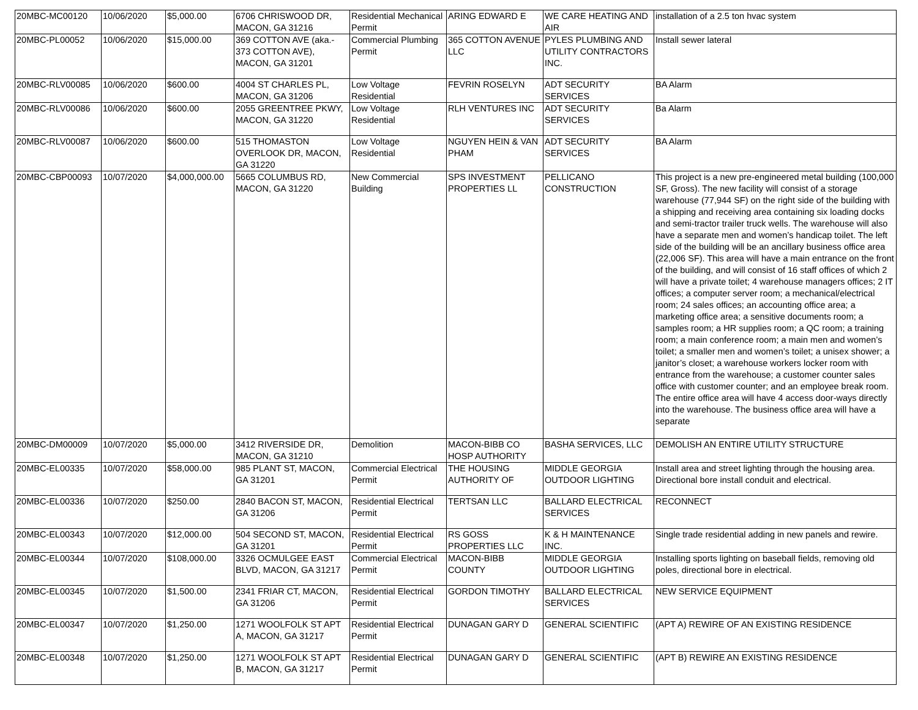| 20MBC-MC00120 | 10/06/2020 | $5,000.00 | 6706 CHRISWOOD DR, MACON, GA 31216 | Residential Mechanical Permit | ARING EDWARD E | WE CARE HEATING AND AIR | installation of a 2.5 ton hvac system |
| 20MBC-PL00052 | 10/06/2020 | $15,000.00 | 369 COTTON AVE (aka.- 373 COTTON AVE), MACON, GA 31201 | Commercial Plumbing Permit | 365 COTTON AVENUE LLC | PYLES PLUMBING AND UTILITY CONTRACTORS INC. | Install sewer lateral |
| 20MBC-RLV00085 | 10/06/2020 | $600.00 | 4004 ST CHARLES PL, MACON, GA 31206 | Low Voltage Residential | FEVRIN ROSELYN | ADT SECURITY SERVICES | BA Alarm |
| 20MBC-RLV00086 | 10/06/2020 | $600.00 | 2055 GREENTREE PKWY, MACON, GA 31220 | Low Voltage Residential | RLH VENTURES INC | ADT SECURITY SERVICES | Ba Alarm |
| 20MBC-RLV00087 | 10/06/2020 | $600.00 | 515 THOMASTON OVERLOOK DR, MACON, GA 31220 | Low Voltage Residential | NGUYEN HEIN & VAN PHAM | ADT SECURITY SERVICES | BA Alarm |
| 20MBC-CBP00093 | 10/07/2020 | $4,000,000.00 | 5665 COLUMBUS RD, MACON, GA 31220 | New Commercial Building | SPS INVESTMENT PROPERTIES LL | PELLICANO CONSTRUCTION | This project is a new pre-engineered metal building (100,000 SF, Gross). The new facility will consist of a storage warehouse (77,944 SF) on the right side of the building with a shipping and receiving area containing six loading docks and semi-tractor trailer truck wells. The warehouse will also have a separate men and women’s handicap toilet. The left side of the building will be an ancillary business office area (22,006 SF). This area will have a main entrance on the front of the building, and will consist of 16 staff offices of which 2 will have a private toilet; 4 warehouse managers offices; 2 IT offices; a computer server room; a mechanical/electrical room; 24 sales offices; an accounting office area; a marketing office area; a sensitive documents room; a samples room; a HR supplies room; a QC room; a training room; a main conference room; a main men and women’s toilet; a smaller men and women’s toilet; a unisex shower; a janitor’s closet; a warehouse workers locker room with entrance from the warehouse; a customer counter sales office with customer counter; and an employee break room. The entire office area will have 4 access door-ways directly into the warehouse. The business office area will have a separate |
| 20MBC-DM00009 | 10/07/2020 | $5,000.00 | 3412 RIVERSIDE DR, MACON, GA 31210 | Demolition | MACON-BIBB CO HOSP AUTHORITY | BASHA SERVICES, LLC | DEMOLISH AN ENTIRE UTILITY STRUCTURE |
| 20MBC-EL00335 | 10/07/2020 | $58,000.00 | 985 PLANT ST, MACON, GA 31201 | Commercial Electrical Permit | THE HOUSING AUTHORITY OF | MIDDLE GEORGIA OUTDOOR LIGHTING | Install area and street lighting through the housing area. Directional bore install conduit and electrical. |
| 20MBC-EL00336 | 10/07/2020 | $250.00 | 2840 BACON ST, MACON, GA 31206 | Residential Electrical Permit | TERTSAN LLC | BALLARD ELECTRICAL SERVICES | RECONNECT |
| 20MBC-EL00343 | 10/07/2020 | $12,000.00 | 504 SECOND ST, MACON, GA 31201 | Residential Electrical Permit | RS GOSS PROPERTIES LLC | K & H MAINTENANCE INC. | Single trade residential adding in new panels and rewire. |
| 20MBC-EL00344 | 10/07/2020 | $108,000.00 | 3326 OCMULGEE EAST BLVD, MACON, GA 31217 | Commercial Electrical Permit | MACON-BIBB COUNTY | MIDDLE GEORGIA OUTDOOR LIGHTING | Installing sports lighting on baseball fields, removing old poles, directional bore in electrical. |
| 20MBC-EL00345 | 10/07/2020 | $1,500.00 | 2341 FRIAR CT, MACON, GA 31206 | Residential Electrical Permit | GORDON TIMOTHY | BALLARD ELECTRICAL SERVICES | NEW SERVICE EQUIPMENT |
| 20MBC-EL00347 | 10/07/2020 | $1,250.00 | 1271 WOOLFOLK ST APT A, MACON, GA 31217 | Residential Electrical Permit | DUNAGAN GARY D | GENERAL SCIENTIFIC | (APT A) REWIRE OF AN EXISTING RESIDENCE |
| 20MBC-EL00348 | 10/07/2020 | $1,250.00 | 1271 WOOLFOLK ST APT B, MACON, GA 31217 | Residential Electrical Permit | DUNAGAN GARY D | GENERAL SCIENTIFIC | (APT B) REWIRE AN EXISTING RESIDENCE |